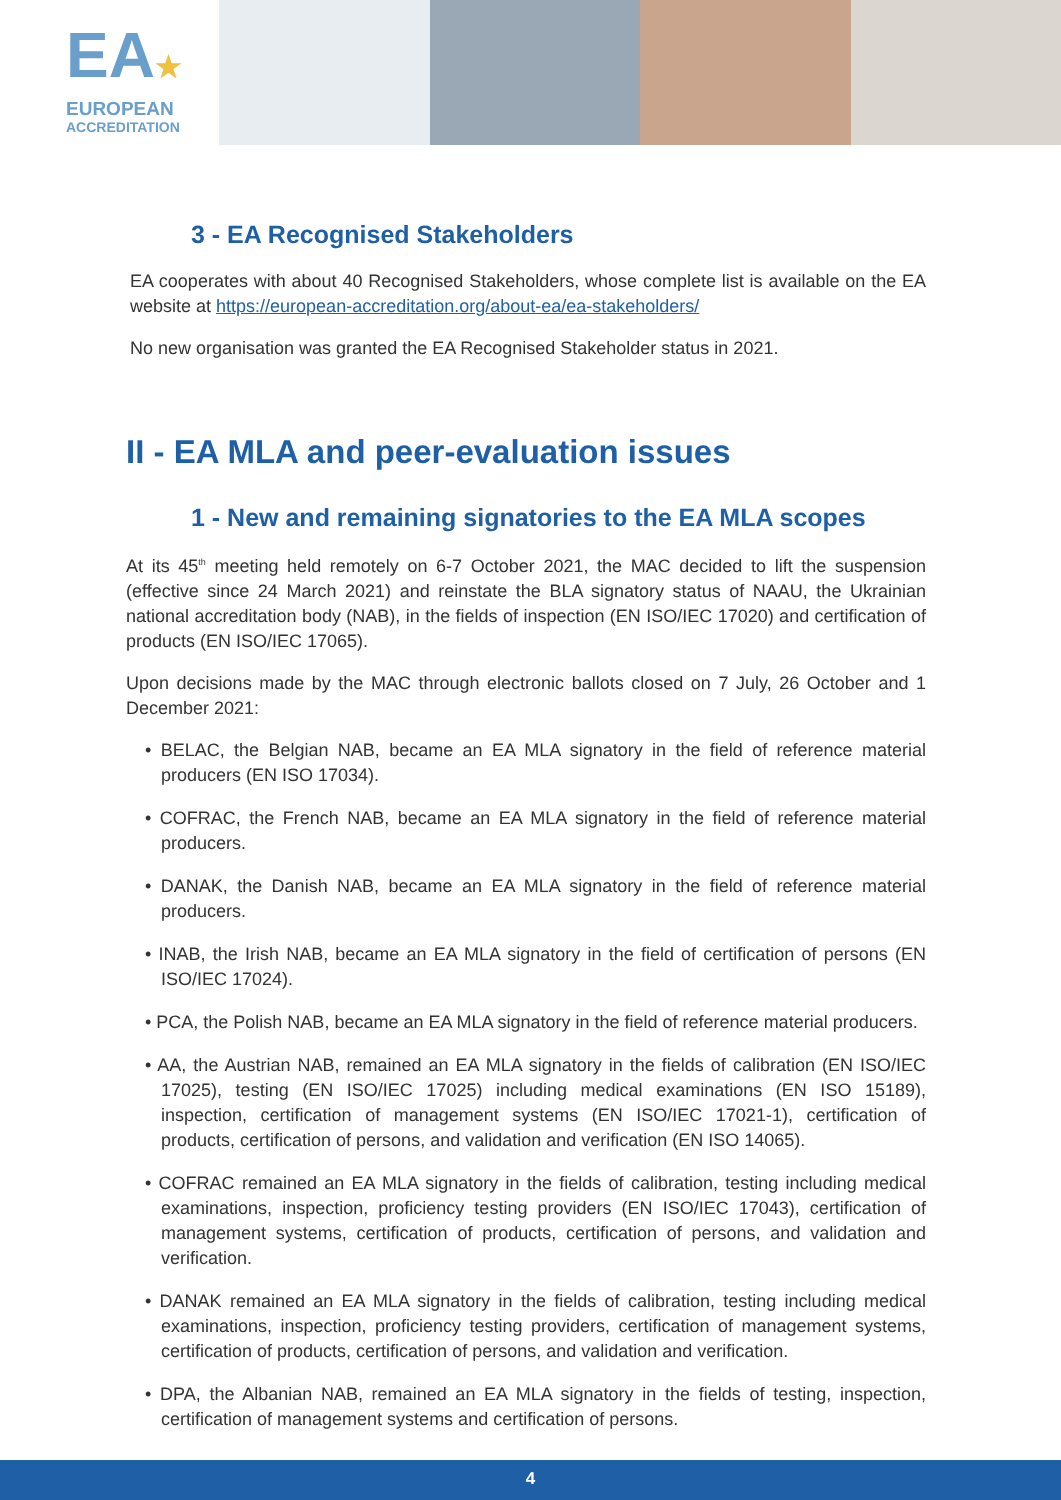EA★
EUROPEAN
ACCREDITATION
3 - EA Recognised Stakeholders
EA cooperates with about 40 Recognised Stakeholders, whose complete list is available on the EA website at https://european-accreditation.org/about-ea/ea-stakeholders/
No new organisation was granted the EA Recognised Stakeholder status in 2021.
II - EA MLA and peer-evaluation issues
1 - New and remaining signatories to the EA MLA scopes
At its 45<sup>th</sup> meeting held remotely on 6-7 October 2021, the MAC decided to lift the suspension (effective since 24 March 2021) and reinstate the BLA signatory status of NAAU, the Ukrainian national accreditation body (NAB), in the fields of inspection (EN ISO/IEC 17020) and certification of products (EN ISO/IEC 17065).
Upon decisions made by the MAC through electronic ballots closed on 7 July, 26 October and 1 December 2021:
• BELAC, the Belgian NAB, became an EA MLA signatory in the field of reference material producers (EN ISO 17034).
• COFRAC, the French NAB, became an EA MLA signatory in the field of reference material producers.
• DANAK, the Danish NAB, became an EA MLA signatory in the field of reference material producers.
• INAB, the Irish NAB, became an EA MLA signatory in the field of certification of persons (EN ISO/IEC 17024).
• PCA, the Polish NAB, became an EA MLA signatory in the field of reference material producers.
• AA, the Austrian NAB, remained an EA MLA signatory in the fields of calibration (EN ISO/IEC 17025), testing (EN ISO/IEC 17025) including medical examinations (EN ISO 15189), inspection, certification of management systems (EN ISO/IEC 17021-1), certification of products, certification of persons, and validation and verification (EN ISO 14065).
• COFRAC remained an EA MLA signatory in the fields of calibration, testing including medical examinations, inspection, proficiency testing providers (EN ISO/IEC 17043), certification of management systems, certification of products, certification of persons, and validation and verification.
• DANAK remained an EA MLA signatory in the fields of calibration, testing including medical examinations, inspection, proficiency testing providers, certification of management systems, certification of products, certification of persons, and validation and verification.
• DPA, the Albanian NAB, remained an EA MLA signatory in the fields of testing, inspection, certification of management systems and certification of persons.
4